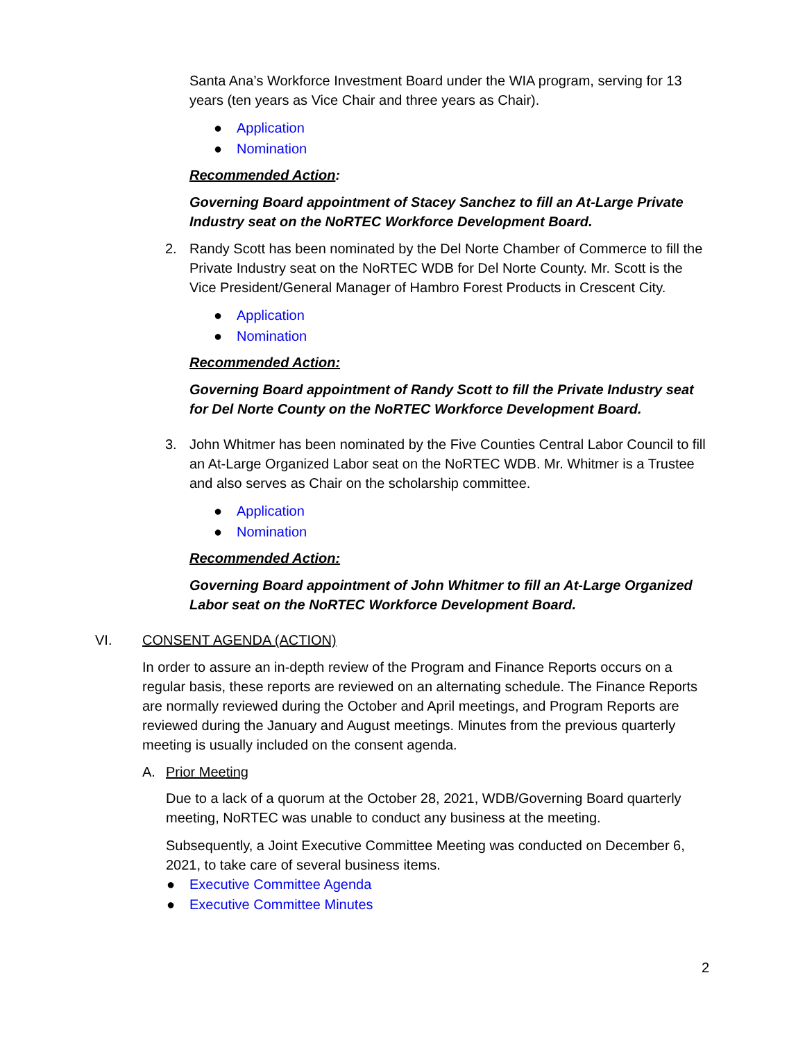Santa Ana’s Workforce Investment Board under the WIA program, serving for 13 years (ten years as Vice Chair and three years as Chair).
● Application
● Nomination
Recommended Action:
Governing Board appointment of Stacey Sanchez to fill an At-Large Private Industry seat on the NoRTEC Workforce Development Board.
2. Randy Scott has been nominated by the Del Norte Chamber of Commerce to fill the Private Industry seat on the NoRTEC WDB for Del Norte County. Mr. Scott is the Vice President/General Manager of Hambro Forest Products in Crescent City.
● Application
● Nomination
Recommended Action:
Governing Board appointment of Randy Scott to fill the Private Industry seat for Del Norte County on the NoRTEC Workforce Development Board.
3. John Whitmer has been nominated by the Five Counties Central Labor Council to fill an At-Large Organized Labor seat on the NoRTEC WDB. Mr. Whitmer is a Trustee and also serves as Chair on the scholarship committee.
● Application
● Nomination
Recommended Action:
Governing Board appointment of John Whitmer to fill an At-Large Organized Labor seat on the NoRTEC Workforce Development Board.
VI. CONSENT AGENDA (ACTION)
In order to assure an in-depth review of the Program and Finance Reports occurs on a regular basis, these reports are reviewed on an alternating schedule. The Finance Reports are normally reviewed during the October and April meetings, and Program Reports are reviewed during the January and August meetings. Minutes from the previous quarterly meeting is usually included on the consent agenda.
A. Prior Meeting
Due to a lack of a quorum at the October 28, 2021, WDB/Governing Board quarterly meeting, NoRTEC was unable to conduct any business at the meeting.
Subsequently, a Joint Executive Committee Meeting was conducted on December 6, 2021, to take care of several business items.
● Executive Committee Agenda
● Executive Committee Minutes
2